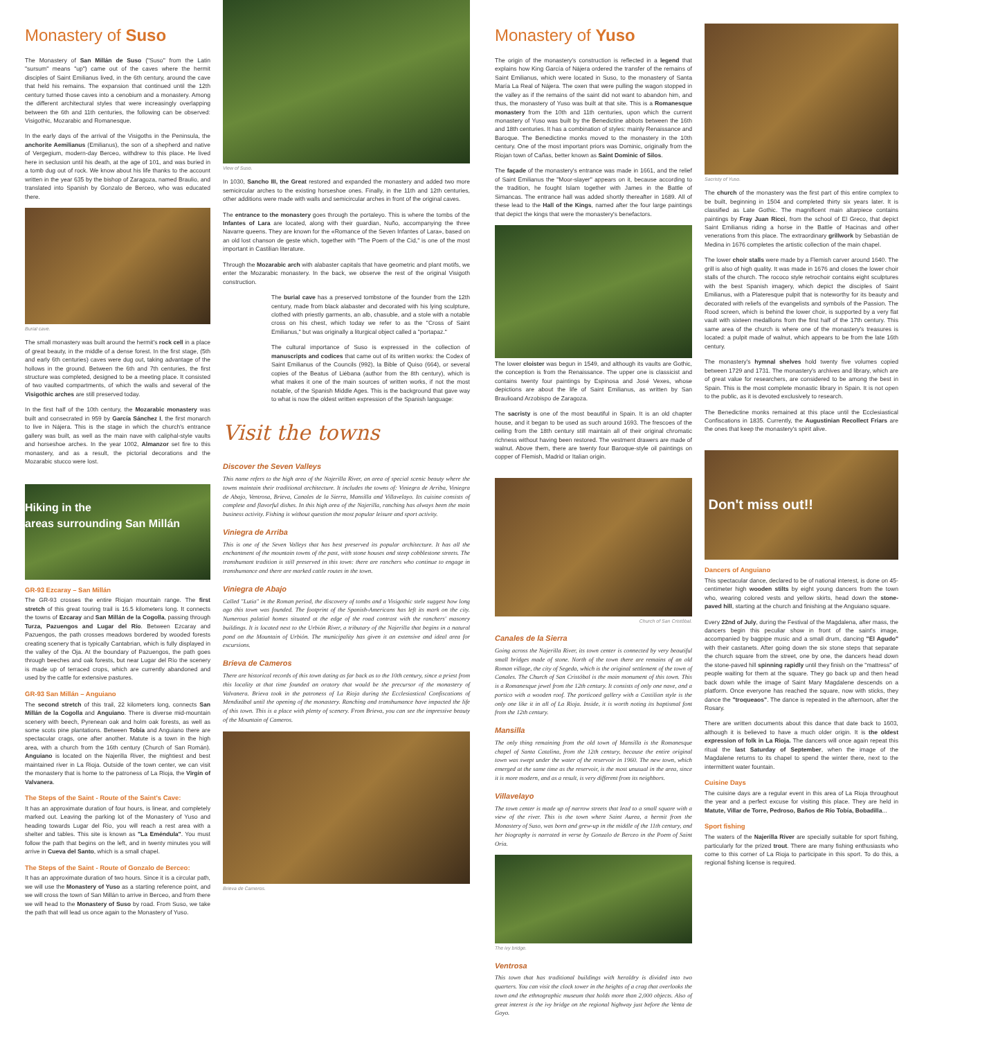Monastery of Suso
The Monastery of San Millán de Suso ("Suso" from the Latin "sursum" means "up") came out of the caves where the hermit disciples of Saint Emilianus lived, in the 6th century, around the cave that held his remains. The expansion that continued until the 12th century turned those caves into a cenobium and a monastery. Among the different architectural styles that were increasingly overlapping between the 6th and 11th centuries, the following can be observed: Visigothic, Mozarabic and Romanesque.
In the early days of the arrival of the Visigoths in the Peninsula, the anchorite Aemilianus (Emilianus), the son of a shepherd and native of Vergegium, modern-day Berceo, withdrew to this place. He lived here in seclusion until his death, at the age of 101, and was buried in a tomb dug out of rock. We know about his life thanks to the account written in the year 635 by the bishop of Zaragoza, named Braulio, and translated into Spanish by Gonzalo de Berceo, who was educated there.
Burial cave.
The small monastery was built around the hermit's rock cell in a place of great beauty, in the middle of a dense forest. In the first stage, (5th and early 6th centuries) caves were dug out, taking advantage of the hollows in the ground. Between the 6th and 7th centuries, the first structure was completed, designed to be a meeting place. It consisted of two vaulted compartments, of which the walls and several of the Visigothic arches are still preserved today.
In the first half of the 10th century, the Mozarabic monastery was built and consecrated in 959 by García Sánchez I, the first monarch to live in Nájera. This is the stage in which the church's entrance gallery was built, as well as the main nave with caliphal-style vaults and horseshoe arches. In the year 1002, Almanzor set fire to this monastery, and as a result, the pictorial decorations and the Mozarabic stucco were lost.
Hiking in the
areas surrounding San Millán
GR-93 Ezcaray – San Millán
The GR-93 crosses the entire Riojan mountain range. The first stretch of this great touring trail is 16.5 kilometers long. It connects the towns of Ezcaray and San Millán de la Cogolla, passing through Turza, Pazuengos and Lugar del Río. Between Ezcaray and Pazuengos, the path crosses meadows bordered by wooded forests creating scenery that is typically Cantabrian, which is fully displayed in the valley of the Oja. At the boundary of Pazuengos, the path goes through beeches and oak forests, but near Lugar del Río the scenery is made up of terraced crops, which are currently abandoned and used by the cattle for extensive pastures.
GR-93 San Millán – Anguiano
The second stretch of this trail, 22 kilometers long, connects San Millán de la Cogolla and Anguiano. There is diverse mid-mountain scenery with beech, Pyrenean oak and holm oak forests, as well as some scots pine plantations. Between Tobía and Anguiano there are spectacular crags, one after another. Matute is a town in the high area, with a church from the 16th century (Church of San Román). Anguiano is located on the Najerilla River, the mightiest and best maintained river in La Rioja. Outside of the town center, we can visit the monastery that is home to the patroness of La Rioja, the Virgin of Valvanera.
The Steps of the Saint - Route of the Saint's Cave:
It has an approximate duration of four hours, is linear, and completely marked out. Leaving the parking lot of the Monastery of Yuso and heading towards Lugar del Río, you will reach a rest area with a shelter and tables. This site is known as "La Eméndula". You must follow the path that begins on the left, and in twenty minutes you will arrive in Cueva del Santo, which is a small chapel.
The Steps of the Saint - Route of Gonzalo de Berceo:
It has an approximate duration of two hours. Since it is a circular path, we will use the Monastery of Yuso as a starting reference point, and we will cross the town of San Millán to arrive in Berceo, and from there we will head to the Monastery of Suso by road. From Suso, we take the path that will lead us once again to the Monastery of Yuso.
View of Suso.
In 1030, Sancho III, the Great restored and expanded the monastery and added two more semicircular arches to the existing horseshoe ones. Finally, in the 11th and 12th centuries, other additions were made with walls and semicircular arches in front of the original caves.
The entrance to the monastery goes through the portaleyo. This is where the tombs of the Infantes of Lara are located, along with their guardian, Nuño, accompanying the three Navarre queens. They are known for the «Romance of the Seven Infantes of Lara», based on an old lost chanson de geste which, together with "The Poem of the Cid," is one of the most important in Castilian literature.
Through the Mozarabic arch with alabaster capitals that have geometric and plant motifs, we enter the Mozarabic monastery. In the back, we observe the rest of the original Visigoth construction.
The burial cave has a preserved tombstone of the founder from the 12th century, made from black alabaster and decorated with his lying sculpture, clothed with priestly garments, an alb, chasuble, and a stole with a notable cross on his chest, which today we refer to as the "Cross of Saint Emilianus," but was originally a liturgical object called a "portapaz."
The cultural importance of Suso is expressed in the collection of manuscripts and codices that came out of its written works: the Codex of Saint Emilianus of the Councils (992), la Bible of Quiso (664), or several copies of the Beatus of Liébana (author from the 8th century), which is what makes it one of the main sources of written works, if not the most notable, of the Spanish Middle Ages. This is the background that gave way to what is now the oldest written expression of the Spanish language:
Visit the towns
Discover the Seven Valleys
This name refers to the high area of the Najerilla River, an area of special scenic beauty where the towns maintain their traditional architecture. It includes the towns of: Viniegra de Arriba, Viniegra de Abajo, Ventrosa, Brieva, Canales de la Sierra, Mansilla and Villavelayo. Its cuisine consists of complete and flavorful dishes. In this high area of the Najerilla, ranching has always been the main business activity. Fishing is without question the most popular leisure and sport activity.
Viniegra de Arriba
This is one of the Seven Valleys that has best preserved its popular architecture. It has all the enchantment of the mountain towns of the past, with stone houses and steep cobblestone streets. The transhumant tradition is still preserved in this town: there are ranchers who continue to engage in transhumance and there are marked cattle routes in the town.
Viniegra de Abajo
Called "Lutia" in the Roman period, the discovery of tombs and a Visigothic stele suggest how long ago this town was founded. The footprint of the Spanish-Americans has left its mark on the city. Numerous palatial homes situated at the edge of the road contrast with the ranchers' masonry buildings. It is located next to the Urbión River, a tributary of the Najerilla that begins in a natural pond on the Mountain of Urbión. The municipality has given it an extensive and ideal area for excursions.
Brieva de Cameros
There are historical records of this town dating as far back as to the 10th century, since a priest from this locality at that time founded an oratory that would be the precursor of the monastery of Valvanera. Brieva took in the patroness of La Rioja during the Ecclesiastical Confiscations of Mendizábal until the opening of the monastery. Ranching and transhumance have impacted the life of this town. This is a place with plenty of scenery. From Brieva, you can see the impressive beauty of the Mountain of Cameros.
Brieva de Cameros.
Monastery of Yuso
The origin of the monastery's construction is reflected in a legend that explains how King García of Nájera ordered the transfer of the remains of Saint Emilianus, which were located in Suso, to the monastery of Santa María La Real of Nájera. The oxen that were pulling the wagon stopped in the valley as if the remains of the saint did not want to abandon him, and thus, the monastery of Yuso was built at that site. This is a Romanesque monastery from the 10th and 11th centuries, upon which the current monastery of Yuso was built by the Benedictine abbots between the 16th and 18th centuries. It has a combination of styles: mainly Renaissance and Baroque. The Benedictine monks moved to the monastery in the 10th century. One of the most important priors was Dominic, originally from the Riojan town of Cañas, better known as Saint Dominic of Silos.
The façade of the monastery's entrance was made in 1661, and the relief of Saint Emilianus the "Moor-slayer" appears on it, because according to the tradition, he fought Islam together with James in the Battle of Simancas. The entrance hall was added shortly thereafter in 1689. All of these lead to the Hall of the Kings, named after the four large paintings that depict the kings that were the monastery's benefactors.
The lower cloister was begun in 1549, and although its vaults are Gothic, the conception is from the Renaissance. The upper one is classicist and contains twenty four paintings by Espinosa and José Vexes, whose depictions are about the life of Saint Emilianus, as written by San Braulioand Arzobispo de Zaragoza.
The sacristy is one of the most beautiful in Spain. It is an old chapter house, and it began to be used as such around 1693. The frescoes of the ceiling from the 18th century still maintain all of their original chromatic richness without having been restored. The vestment drawers are made of walnut. Above them, there are twenty four Baroque-style oil paintings on copper of Flemish, Madrid or Italian origin.
Church of San Cristóbal.
Canales de la Sierra
Going across the Najerilla River, its town center is connected by very beautiful small bridges made of stone. North of the town there are remains of an old Roman village, the city of Segeda, which is the original settlement of the town of Canales. The Church of San Cristóbal is the main monument of this town. This is a Romanesque jewel from the 12th century. It consists of only one nave, and a portico with a wooden roof. The porticoed gallery with a Castilian style is the only one like it in all of La Rioja. Inside, it is worth noting its baptismal font from the 12th century.
Mansilla
The only thing remaining from the old town of Mansilla is the Romanesque chapel of Santa Catalina, from the 12th century, because the entire original town was swept under the water of the reservoir in 1960. The new town, which emerged at the same time as the reservoir, is the most unusual in the area, since it is more modern, and as a result, is very different from its neighbors.
Villavelayo
The town center is made up of narrow streets that lead to a small square with a view of the river. This is the town where Saint Aurea, a hermit from the Monastery of Suso, was born and grew-up in the middle of the 11th century, and her biography is narrated in verse by Gonzalo de Berceo in the Poem of Saint Oria.
The ivy bridge.
Ventrosa
This town that has traditional buildings with heraldry is divided into two quarters. You can visit the clock tower in the heights of a crag that overlooks the town and the ethnographic museum that holds more than 2,000 objects. Also of great interest is the ivy bridge on the regional highway just before the Venta de Goyo.
Sacristy of Yuso.
The church of the monastery was the first part of this entire complex to be built, beginning in 1504 and completed thirty six years later. It is classified as Late Gothic. The magnificent main altarpiece contains paintings by Fray Juan Ricci, from the school of El Greco, that depict Saint Emilianus riding a horse in the Battle of Hacinas and other venerations from this place. The extraordinary grillwork by Sebastián de Medina in 1676 completes the artistic collection of the main chapel.
The lower choir stalls were made by a Flemish carver around 1640. The grill is also of high quality. It was made in 1676 and closes the lower choir stalls of the church. The rococo style retrochoir contains eight sculptures with the best Spanish imagery, which depict the disciples of Saint Emilianus, with a Plateresque pulpit that is noteworthy for its beauty and decorated with reliefs of the evangelists and symbols of the Passion. The Rood screen, which is behind the lower choir, is supported by a very flat vault with sixteen medallions from the first half of the 17th century. This same area of the church is where one of the monastery's treasures is located: a pulpit made of walnut, which appears to be from the late 16th century.
The monastery's hymnal shelves hold twenty five volumes copied between 1729 and 1731. The monastery's archives and library, which are of great value for researchers, are considered to be among the best in Spain. This is the most complete monastic library in Spain. It is not open to the public, as it is devoted exclusively to research.
The Benedictine monks remained at this place until the Ecclesiastical Confiscations in 1835. Currently, the Augustinian Recollect Friars are the ones that keep the monastery's spirit alive.
Don't miss out!!
Dancers of Anguiano
This spectacular dance, declared to be of national interest, is done on 45-centimeter high wooden stilts by eight young dancers from the town who, wearing colored vests and yellow skirts, head down the stone-paved hill, starting at the church and finishing at the Anguiano square.
Every 22nd of July, during the Festival of the Magdalena, after mass, the dancers begin this peculiar show in front of the saint's image, accompanied by bagpipe music and a small drum, dancing "El Agudo" with their castanets. After going down the six stone steps that separate the church square from the street, one by one, the dancers head down the stone-paved hill spinning rapidly until they finish on the "mattress" of people waiting for them at the square. They go back up and then head back down while the image of Saint Mary Magdalene descends on a platform. Once everyone has reached the square, now with sticks, they dance the "troqueaos". The dance is repeated in the afternoon, after the Rosary.
There are written documents about this dance that date back to 1603, although it is believed to have a much older origin. It is the oldest expression of folk in La Rioja. The dancers will once again repeat this ritual the last Saturday of September, when the image of the Magdalene returns to its chapel to spend the winter there, next to the intermittent water fountain.
Cuisine Days
The cuisine days are a regular event in this area of La Rioja throughout the year and a perfect excuse for visiting this place. They are held in Matute, Villar de Torre, Pedroso, Baños de Río Tobía, Bobadilla...
Sport fishing
The waters of the Najerilla River are specially suitable for sport fishing, particularly for the prized trout. There are many fishing enthusiasts who come to this corner of La Rioja to participate in this sport. To do this, a regional fishing license is required.